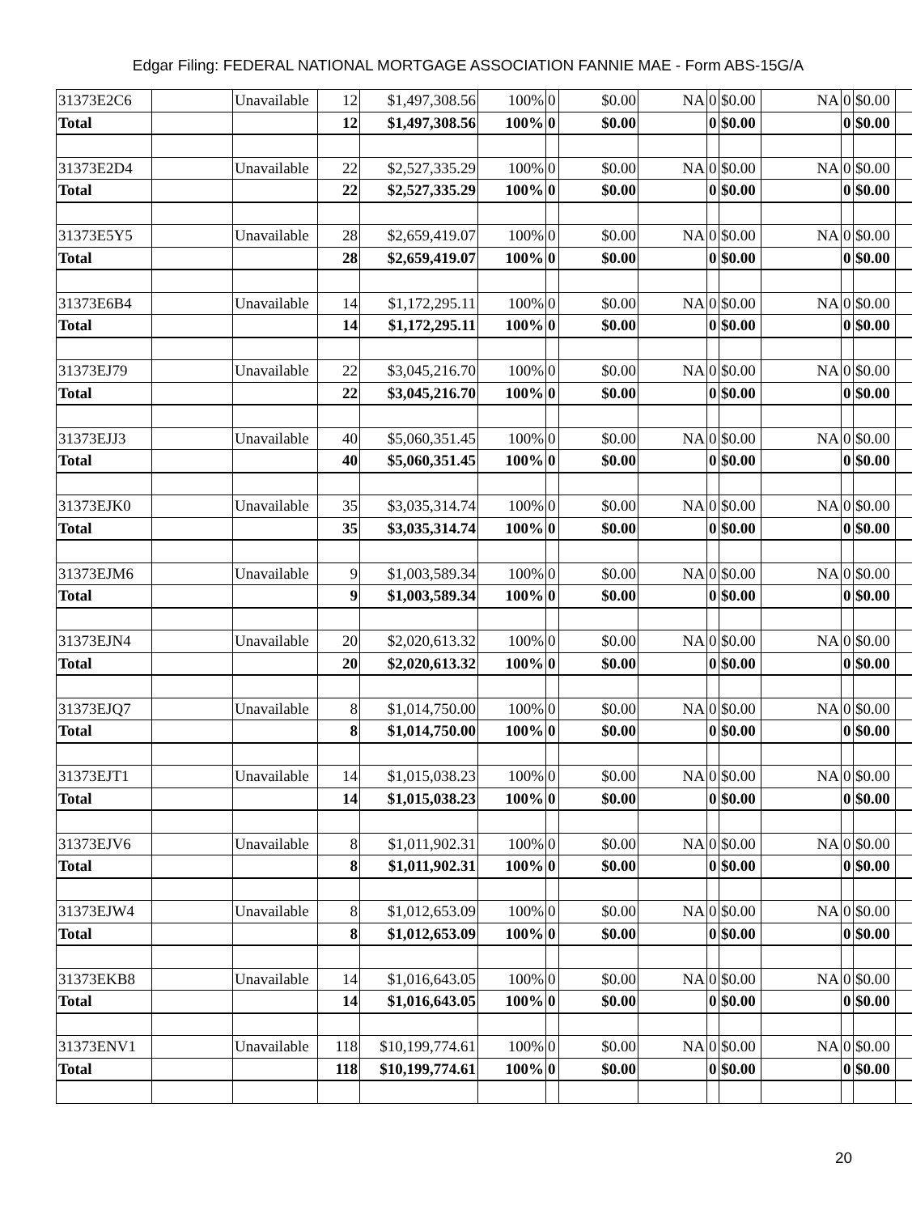Edgar Filing: FEDERAL NATIONAL MORTGAGE ASSOCIATION FANNIE MAE - Form ABS-15G/A
| 31373E2C6 | | Unavailable | 12 | $1,497,308.56 | 100% | 0 | $0.00 | NA | 0 | $0.00 | NA | 0 | $0.00 | |
| Total | | | 12 | $1,497,308.56 | 100% | 0 | $0.00 | | 0 | $0.00 | | 0 | $0.00 | |
| 31373E2D4 | | Unavailable | 22 | $2,527,335.29 | 100% | 0 | $0.00 | NA | 0 | $0.00 | NA | 0 | $0.00 | |
| Total | | | 22 | $2,527,335.29 | 100% | 0 | $0.00 | | 0 | $0.00 | | 0 | $0.00 | |
| 31373E5Y5 | | Unavailable | 28 | $2,659,419.07 | 100% | 0 | $0.00 | NA | 0 | $0.00 | NA | 0 | $0.00 | |
| Total | | | 28 | $2,659,419.07 | 100% | 0 | $0.00 | | 0 | $0.00 | | 0 | $0.00 | |
| 31373E6B4 | | Unavailable | 14 | $1,172,295.11 | 100% | 0 | $0.00 | NA | 0 | $0.00 | NA | 0 | $0.00 | |
| Total | | | 14 | $1,172,295.11 | 100% | 0 | $0.00 | | 0 | $0.00 | | 0 | $0.00 | |
| 31373EJ79 | | Unavailable | 22 | $3,045,216.70 | 100% | 0 | $0.00 | NA | 0 | $0.00 | NA | 0 | $0.00 | |
| Total | | | 22 | $3,045,216.70 | 100% | 0 | $0.00 | | 0 | $0.00 | | 0 | $0.00 | |
| 31373EJJ3 | | Unavailable | 40 | $5,060,351.45 | 100% | 0 | $0.00 | NA | 0 | $0.00 | NA | 0 | $0.00 | |
| Total | | | 40 | $5,060,351.45 | 100% | 0 | $0.00 | | 0 | $0.00 | | 0 | $0.00 | |
| 31373EJK0 | | Unavailable | 35 | $3,035,314.74 | 100% | 0 | $0.00 | NA | 0 | $0.00 | NA | 0 | $0.00 | |
| Total | | | 35 | $3,035,314.74 | 100% | 0 | $0.00 | | 0 | $0.00 | | 0 | $0.00 | |
| 31373EJM6 | | Unavailable | 9 | $1,003,589.34 | 100% | 0 | $0.00 | NA | 0 | $0.00 | NA | 0 | $0.00 | |
| Total | | | 9 | $1,003,589.34 | 100% | 0 | $0.00 | | 0 | $0.00 | | 0 | $0.00 | |
| 31373EJN4 | | Unavailable | 20 | $2,020,613.32 | 100% | 0 | $0.00 | NA | 0 | $0.00 | NA | 0 | $0.00 | |
| Total | | | 20 | $2,020,613.32 | 100% | 0 | $0.00 | | 0 | $0.00 | | 0 | $0.00 | |
| 31373EJQ7 | | Unavailable | 8 | $1,014,750.00 | 100% | 0 | $0.00 | NA | 0 | $0.00 | NA | 0 | $0.00 | |
| Total | | | 8 | $1,014,750.00 | 100% | 0 | $0.00 | | 0 | $0.00 | | 0 | $0.00 | |
| 31373EJT1 | | Unavailable | 14 | $1,015,038.23 | 100% | 0 | $0.00 | NA | 0 | $0.00 | NA | 0 | $0.00 | |
| Total | | | 14 | $1,015,038.23 | 100% | 0 | $0.00 | | 0 | $0.00 | | 0 | $0.00 | |
| 31373EJV6 | | Unavailable | 8 | $1,011,902.31 | 100% | 0 | $0.00 | NA | 0 | $0.00 | NA | 0 | $0.00 | |
| Total | | | 8 | $1,011,902.31 | 100% | 0 | $0.00 | | 0 | $0.00 | | 0 | $0.00 | |
| 31373EJW4 | | Unavailable | 8 | $1,012,653.09 | 100% | 0 | $0.00 | NA | 0 | $0.00 | NA | 0 | $0.00 | |
| Total | | | 8 | $1,012,653.09 | 100% | 0 | $0.00 | | 0 | $0.00 | | 0 | $0.00 | |
| 31373EKB8 | | Unavailable | 14 | $1,016,643.05 | 100% | 0 | $0.00 | NA | 0 | $0.00 | NA | 0 | $0.00 | |
| Total | | | 14 | $1,016,643.05 | 100% | 0 | $0.00 | | 0 | $0.00 | | 0 | $0.00 | |
| 31373ENV1 | | Unavailable | 118 | $10,199,774.61 | 100% | 0 | $0.00 | NA | 0 | $0.00 | NA | 0 | $0.00 | |
| Total | | | 118 | $10,199,774.61 | 100% | 0 | $0.00 | | 0 | $0.00 | | 0 | $0.00 | |
20